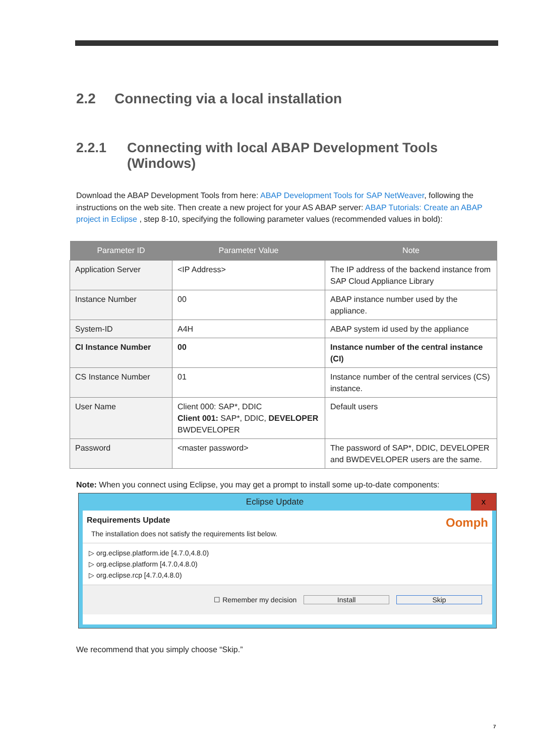2.2 Connecting via a local installation
2.2.1 Connecting with local ABAP Development Tools (Windows)
Download the ABAP Development Tools from here: ABAP Development Tools for SAP NetWeaver, following the instructions on the web site. Then create a new project for your AS ABAP server: ABAP Tutorials: Create an ABAP project in Eclipse , step 8-10, specifying the following parameter values (recommended values in bold):
| Parameter ID | Parameter Value | Note |
| --- | --- | --- |
| Application Server | <IP Address> | The IP address of the backend instance from SAP Cloud Appliance Library |
| Instance Number | 00 | ABAP instance number used by the appliance. |
| System-ID | A4H | ABAP system id used by the appliance |
| CI Instance Number | 00 | Instance number of the central instance (CI) |
| CS Instance Number | 01 | Instance number of the central services (CS) instance. |
| User Name | Client 000: SAP*, DDIC Client 001: SAP*, DDIC, DEVELOPER BWDEVELOPER | Default users |
| Password | <master password> | The password of SAP*, DDIC, DEVELOPER and BWDEVELOPER users are the same. |
Note: When you connect using Eclipse, you may get a prompt to install some up-to-date components:
Eclipse Update x
Requirements Update Oomph
The installation does not satisfy the requirements list below.
▷ org.eclipse.platform.ide [4.7.0,4.8.0)
▷ org.eclipse.platform [4.7.0,4.8.0)
▷ org.eclipse.rcp [4.7.0,4.8.0)
☐ Remember my decision Install Skip
We recommend that you simply choose “Skip.”
7